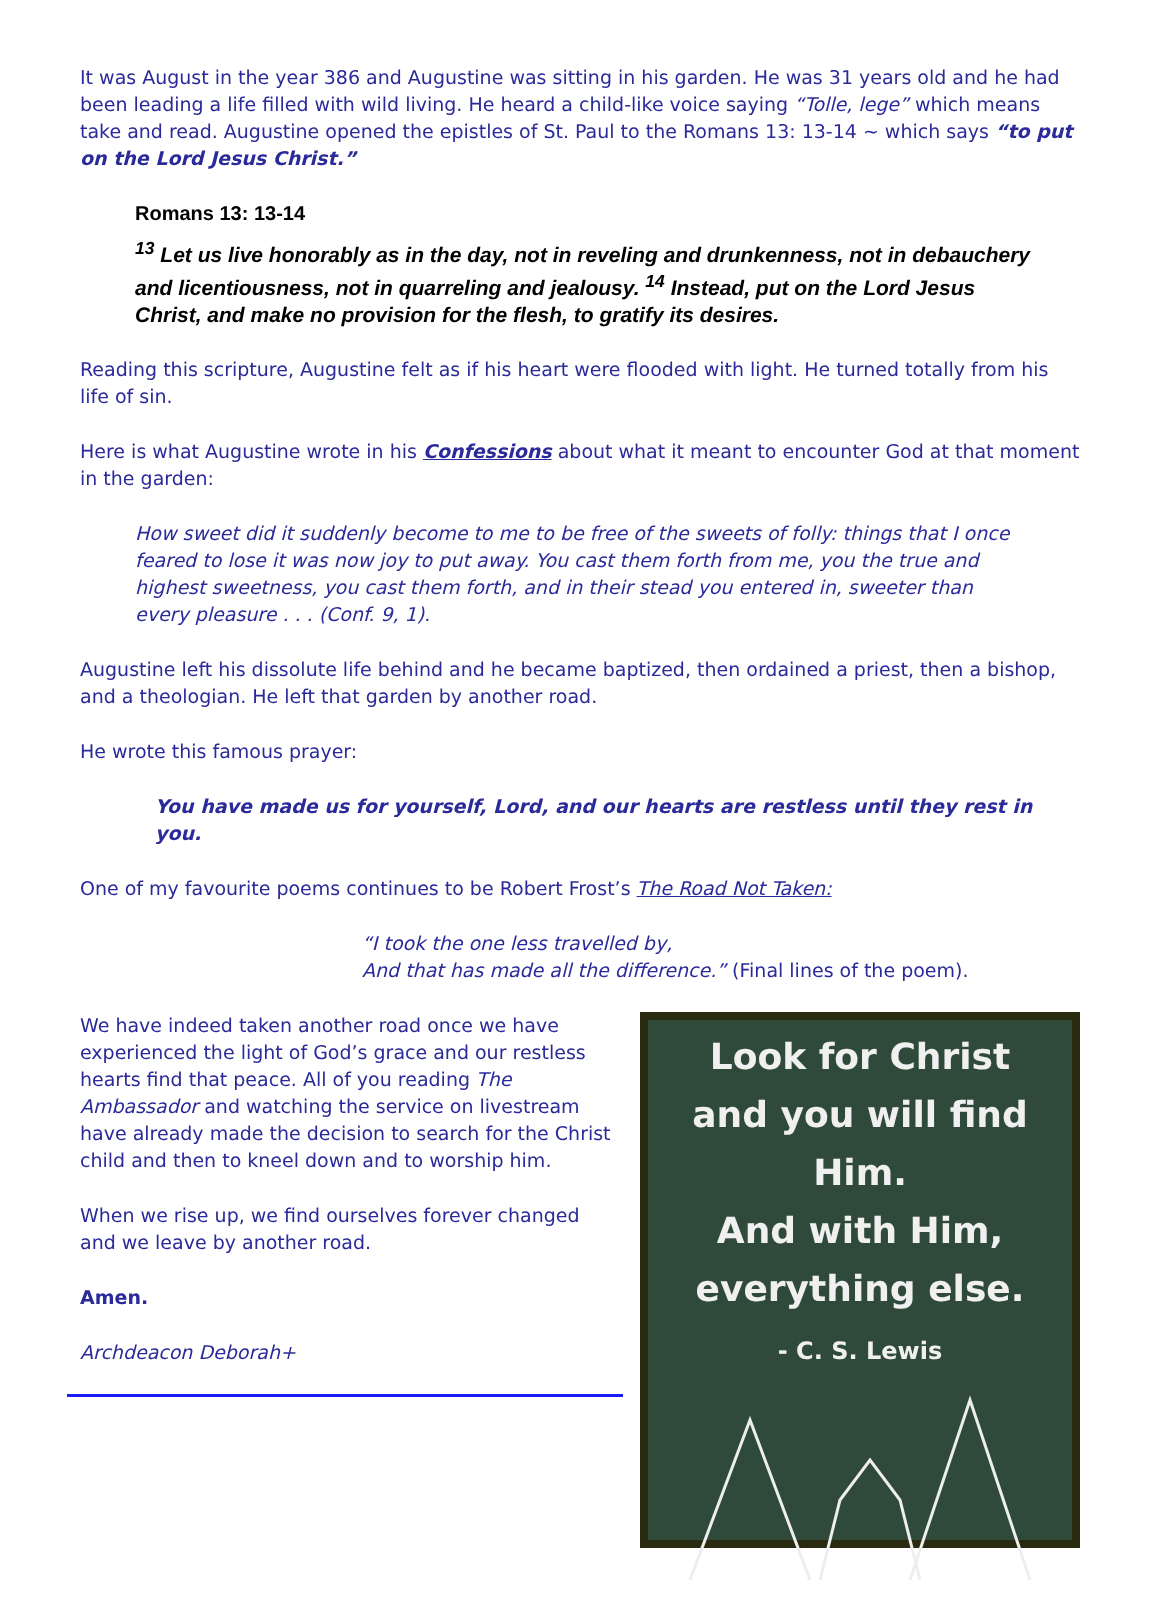It was August in the year 386 and Augustine was sitting in his garden. He was 31 years old and he had been leading a life filled with wild living. He heard a child-like voice saying “Tolle, lege” which means take and read. Augustine opened the epistles of St. Paul to the Romans 13: 13-14 ~ which says “to put on the Lord Jesus Christ.”
Romans 13: 13-14
<sup>13</sup> Let us live honorably as in the day, not in reveling and drunkenness, not in debauchery and licentiousness, not in quarreling and jealousy. <sup>14</sup> Instead, put on the Lord Jesus Christ, and make no provision for the flesh, to gratify its desires.
Reading this scripture, Augustine felt as if his heart were flooded with light. He turned totally from his life of sin.
Here is what Augustine wrote in his Confessions about what it meant to encounter God at that moment in the garden:
How sweet did it suddenly become to me to be free of the sweets of folly: things that I once feared to lose it was now joy to put away. You cast them forth from me, you the true and highest sweetness, you cast them forth, and in their stead you entered in, sweeter than every pleasure . . . (Conf. 9, 1).
Augustine left his dissolute life behind and he became baptized, then ordained a priest, then a bishop, and a theologian. He left that garden by another road.
He wrote this famous prayer:
You have made us for yourself, Lord, and our hearts are restless until they rest in you.
One of my favourite poems continues to be Robert Frost’s The Road Not Taken:
“I took the one less travelled by,
And that has made all the difference.” (Final lines of the poem).
We have indeed taken another road once we have experienced the light of God’s grace and our restless hearts find that peace. All of you reading The Ambassador and watching the service on livestream have already made the decision to search for the Christ child and then to kneel down and to worship him.
When we rise up, we find ourselves forever changed and we leave by another road.
Amen.
Archdeacon Deborah+
Look for Christ
and you will find Him.
And with Him,
everything else.
- C. S. Lewis